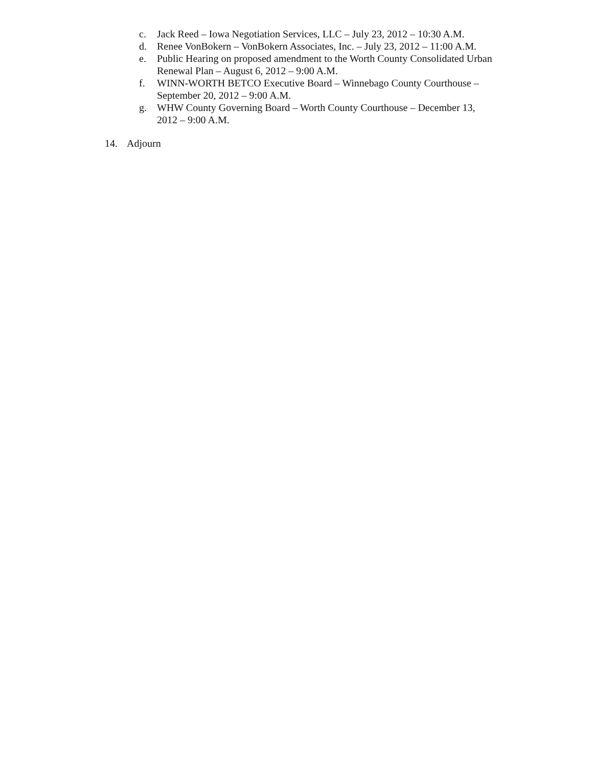c. Jack Reed – Iowa Negotiation Services, LLC – July 23, 2012 – 10:30 A.M.
d. Renee VonBokern – VonBokern Associates, Inc. – July 23, 2012 – 11:00 A.M.
e. Public Hearing on proposed amendment to the Worth County Consolidated Urban Renewal Plan – August 6, 2012 – 9:00 A.M.
f. WINN-WORTH BETCO Executive Board – Winnebago County Courthouse – September 20, 2012 – 9:00 A.M.
g. WHW County Governing Board – Worth County Courthouse – December 13, 2012 – 9:00 A.M.
14. Adjourn